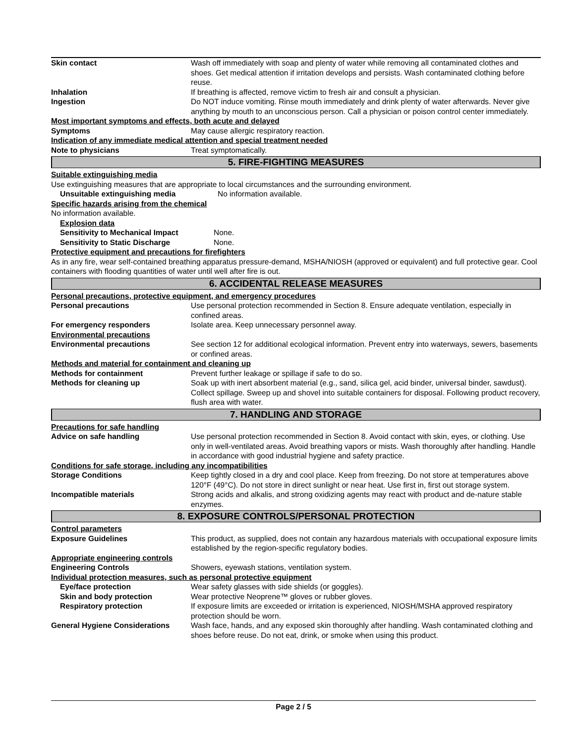Skin contact Wash off immediately with soap and plenty of water while removing all contaminated clothes and shoes. Get medical attention if irritation develops and persists. Wash contaminated clothing before reuse.
Inhalation If breathing is affected, remove victim to fresh air and consult a physician.
Ingestion Do NOT induce vomiting. Rinse mouth immediately and drink plenty of water afterwards. Never give anything by mouth to an unconscious person. Call a physician or poison control center immediately.
Most important symptoms and effects, both acute and delayed
Symptoms May cause allergic respiratory reaction.
Indication of any immediate medical attention and special treatment needed
Note to physicians Treat symptomatically.
5. FIRE-FIGHTING MEASURES
Suitable extinguishing media
Use extinguishing measures that are appropriate to local circumstances and the surrounding environment.
Unsuitable extinguishing media No information available.
Specific hazards arising from the chemical
No information available.
Explosion data
Sensitivity to Mechanical Impact None.
Sensitivity to Static Discharge None.
Protective equipment and precautions for firefighters
As in any fire, wear self-contained breathing apparatus pressure-demand, MSHA/NIOSH (approved or equivalent) and full protective gear. Cool containers with flooding quantities of water until well after fire is out.
6. ACCIDENTAL RELEASE MEASURES
Personal precautions, protective equipment, and emergency procedures
Personal precautions Use personal protection recommended in Section 8. Ensure adequate ventilation, especially in confined areas.
For emergency responders Isolate area. Keep unnecessary personnel away.
Environmental precautions
Environmental precautions See section 12 for additional ecological information. Prevent entry into waterways, sewers, basements or confined areas.
Methods and material for containment and cleaning up
Methods for containment Prevent further leakage or spillage if safe to do so.
Methods for cleaning up Soak up with inert absorbent material (e.g., sand, silica gel, acid binder, universal binder, sawdust). Collect spillage. Sweep up and shovel into suitable containers for disposal. Following product recovery, flush area with water.
7. HANDLING AND STORAGE
Precautions for safe handling
Advice on safe handling Use personal protection recommended in Section 8. Avoid contact with skin, eyes, or clothing. Use only in well-ventilated areas. Avoid breathing vapors or mists. Wash thoroughly after handling. Handle in accordance with good industrial hygiene and safety practice.
Conditions for safe storage, including any incompatibilities
Storage Conditions Keep tightly closed in a dry and cool place. Keep from freezing. Do not store at temperatures above 120°F (49°C). Do not store in direct sunlight or near heat. Use first in, first out storage system.
Incompatible materials Strong acids and alkalis, and strong oxidizing agents may react with product and de-nature stable enzymes.
8. EXPOSURE CONTROLS/PERSONAL PROTECTION
Control parameters
Exposure Guidelines This product, as supplied, does not contain any hazardous materials with occupational exposure limits established by the region-specific regulatory bodies.
Appropriate engineering controls
Engineering Controls Showers, eyewash stations, ventilation system.
Individual protection measures, such as personal protective equipment
Eye/face protection Wear safety glasses with side shields (or goggles).
Skin and body protection Wear protective Neoprene™ gloves or rubber gloves.
Respiratory protection If exposure limits are exceeded or irritation is experienced, NIOSH/MSHA approved respiratory protection should be worn.
General Hygiene Considerations Wash face, hands, and any exposed skin thoroughly after handling. Wash contaminated clothing and shoes before reuse. Do not eat, drink, or smoke when using this product.
Page 2 / 5